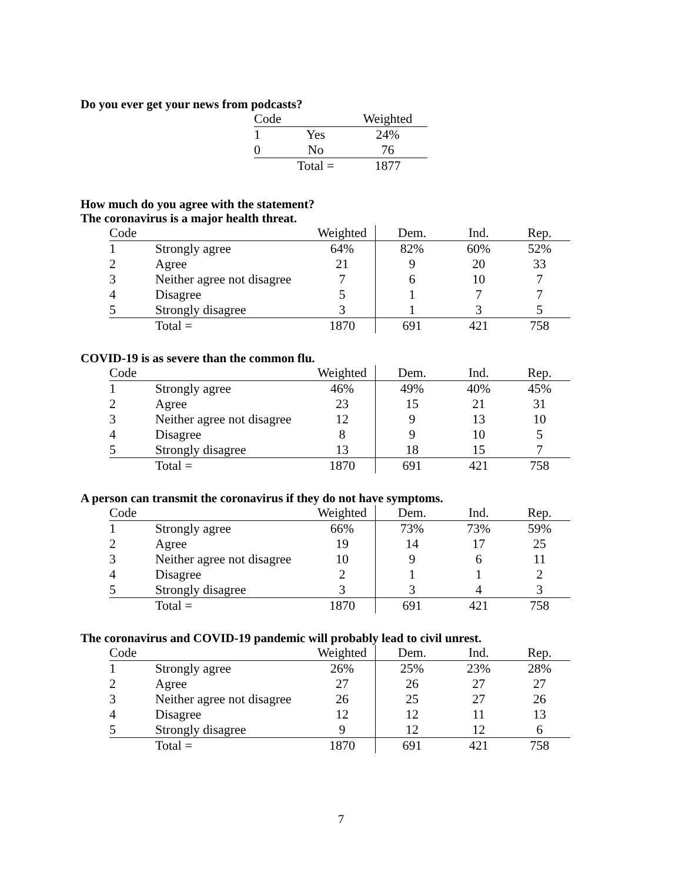Do you ever get your news from podcasts?
| Code | | Weighted |
| --- | --- | --- |
| 1 | Yes | 24% |
| 0 | No | 76 |
| | Total = | 1877 |
How much do you agree with the statement?
The coronavirus is a major health threat.
| Code | | Weighted | Dem. | Ind. | Rep. |
| --- | --- | --- | --- | --- | --- |
| 1 | Strongly agree | 64% | 82% | 60% | 52% |
| 2 | Agree | 21 | 9 | 20 | 33 |
| 3 | Neither agree not disagree | 7 | 6 | 10 | 7 |
| 4 | Disagree | 5 | 1 | 7 | 7 |
| 5 | Strongly disagree | 3 | 1 | 3 | 5 |
| | Total = | 1870 | 691 | 421 | 758 |
COVID-19 is as severe than the common flu.
| Code | | Weighted | Dem. | Ind. | Rep. |
| --- | --- | --- | --- | --- | --- |
| 1 | Strongly agree | 46% | 49% | 40% | 45% |
| 2 | Agree | 23 | 15 | 21 | 31 |
| 3 | Neither agree not disagree | 12 | 9 | 13 | 10 |
| 4 | Disagree | 8 | 9 | 10 | 5 |
| 5 | Strongly disagree | 13 | 18 | 15 | 7 |
| | Total = | 1870 | 691 | 421 | 758 |
A person can transmit the coronavirus if they do not have symptoms.
| Code | | Weighted | Dem. | Ind. | Rep. |
| --- | --- | --- | --- | --- | --- |
| 1 | Strongly agree | 66% | 73% | 73% | 59% |
| 2 | Agree | 19 | 14 | 17 | 25 |
| 3 | Neither agree not disagree | 10 | 9 | 6 | 11 |
| 4 | Disagree | 2 | 1 | 1 | 2 |
| 5 | Strongly disagree | 3 | 3 | 4 | 3 |
| | Total = | 1870 | 691 | 421 | 758 |
The coronavirus and COVID-19 pandemic will probably lead to civil unrest.
| Code | | Weighted | Dem. | Ind. | Rep. |
| --- | --- | --- | --- | --- | --- |
| 1 | Strongly agree | 26% | 25% | 23% | 28% |
| 2 | Agree | 27 | 26 | 27 | 27 |
| 3 | Neither agree not disagree | 26 | 25 | 27 | 26 |
| 4 | Disagree | 12 | 12 | 11 | 13 |
| 5 | Strongly disagree | 9 | 12 | 12 | 6 |
| | Total = | 1870 | 691 | 421 | 758 |
7